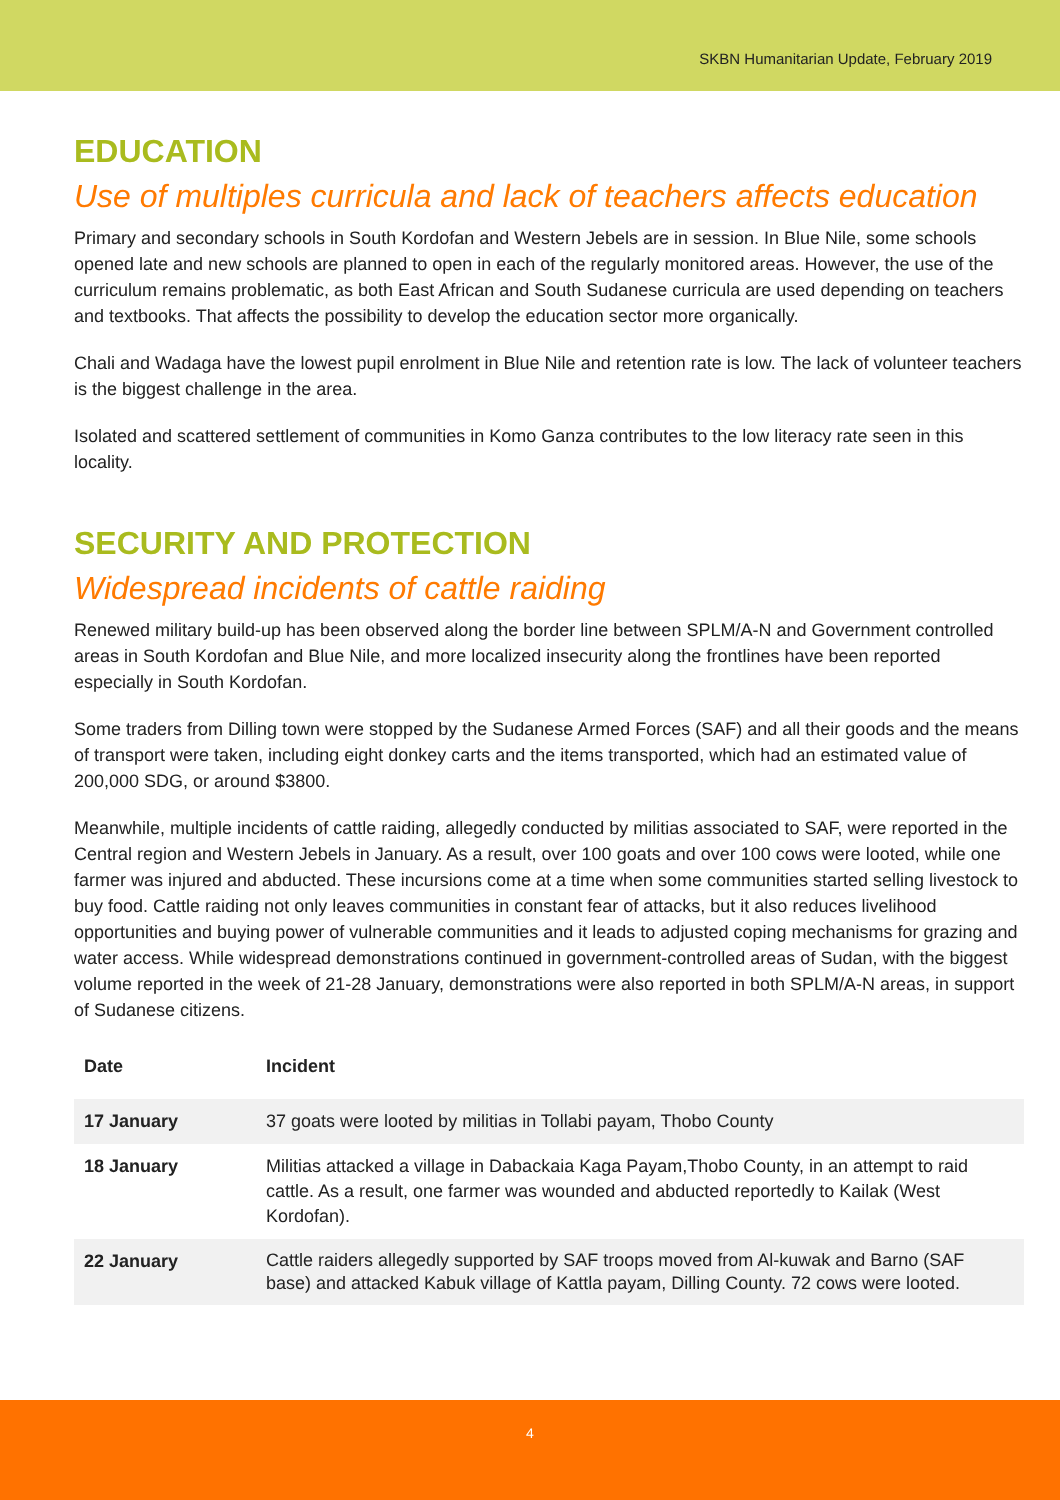SKBN Humanitarian Update, February 2019
EDUCATION
Use of multiples curricula and lack of teachers affects education
Primary and secondary schools in South Kordofan and Western Jebels are in session. In Blue Nile, some schools opened late and new schools are planned to open in each of the regularly monitored areas. However, the use of the curriculum remains problematic, as both East African and South Sudanese curricula are used depending on teachers and textbooks. That affects the possibility to develop the education sector more organically.
Chali and Wadaga have the lowest pupil enrolment in Blue Nile and retention rate is low. The lack of volunteer teachers is the biggest challenge in the area.
Isolated and scattered settlement of communities in Komo Ganza contributes to the low literacy rate seen in this locality.
SECURITY AND PROTECTION
Widespread incidents of cattle raiding
Renewed military build-up has been observed along the border line between SPLM/A-N and Government controlled areas in South Kordofan and Blue Nile, and more localized insecurity along the frontlines have been reported especially in South Kordofan.
Some traders from Dilling town were stopped by the Sudanese Armed Forces (SAF) and all their goods and the means of transport were taken, including eight donkey carts and the items transported, which had an estimated value of 200,000 SDG, or around $3800.
Meanwhile, multiple incidents of cattle raiding, allegedly conducted by militias associated to SAF, were reported in the Central region and Western Jebels in January. As a result, over 100 goats and over 100 cows were looted, while one farmer was injured and abducted. These incursions come at a time when some communities started selling livestock to buy food. Cattle raiding not only leaves communities in constant fear of attacks, but it also reduces livelihood opportunities and buying power of vulnerable communities and it leads to adjusted coping mechanisms for grazing and water access. While widespread demonstrations continued in government-controlled areas of Sudan, with the biggest volume reported in the week of 21-28 January, demonstrations were also reported in both SPLM/A-N areas, in support of Sudanese citizens.
| Date | Incident |
| --- | --- |
| 17 January | 37 goats were looted by militias in Tollabi payam, Thobo County |
| 18 January | Militias attacked a village in Dabackaia Kaga Payam,Thobo County, in an attempt to raid cattle. As a result, one farmer was wounded and abducted reportedly to Kailak (West Kordofan). |
| 22 January | Cattle raiders allegedly supported by SAF troops moved from Al-kuwak and Barno (SAF base) and attacked Kabuk village of Kattla payam, Dilling County. 72 cows were looted. |
4